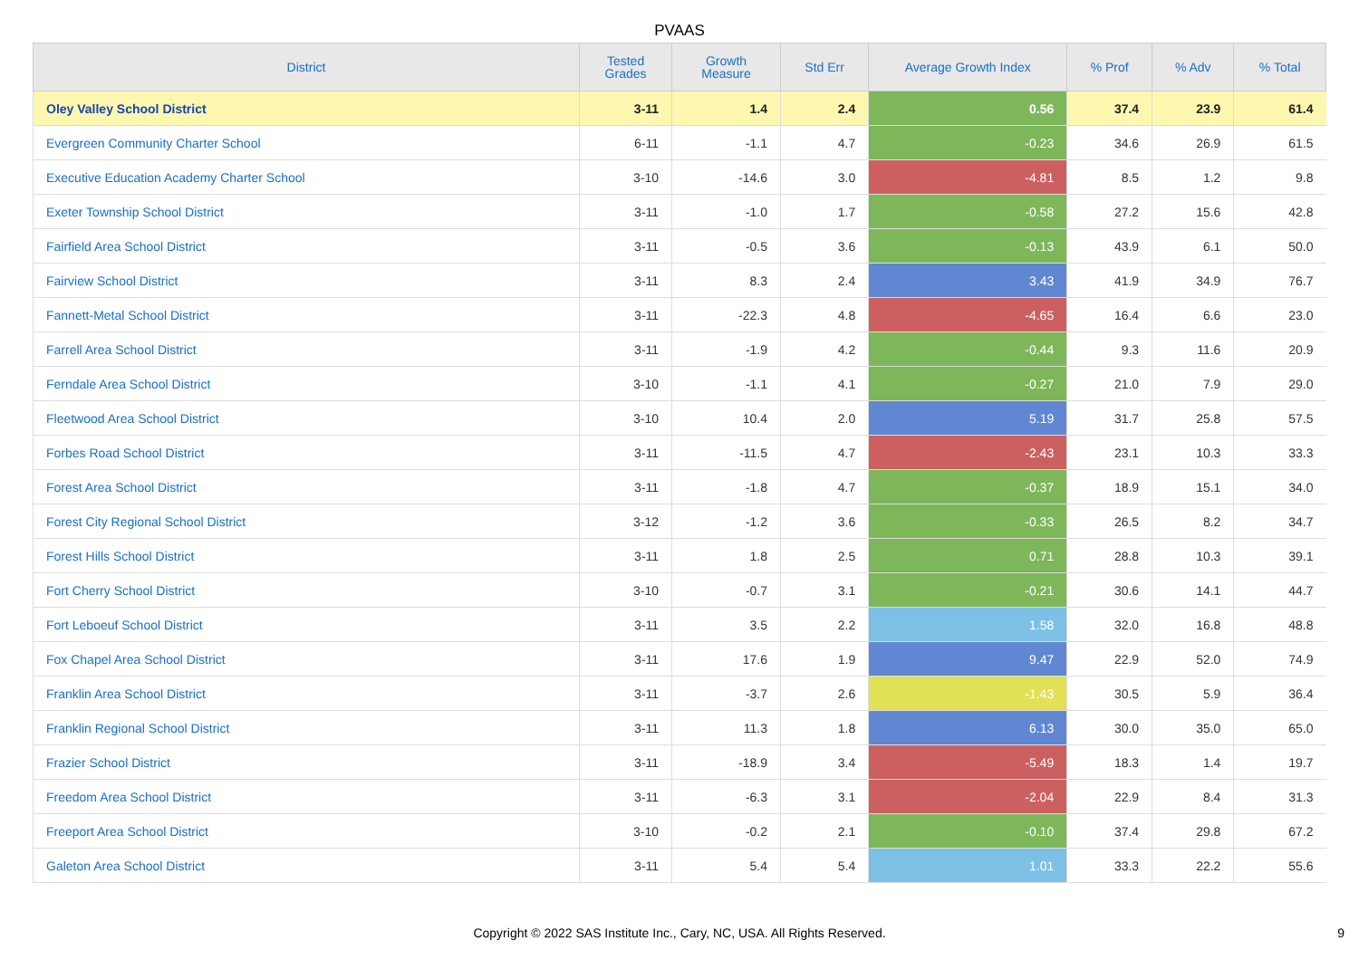PVAAS
| District | Tested Grades | Growth Measure | Std Err | Average Growth Index | % Prof | % Adv | % Total |
| --- | --- | --- | --- | --- | --- | --- | --- |
| Oley Valley School District | 3-11 | 1.4 | 2.4 | 0.56 | 37.4 | 23.9 | 61.4 |
| Evergreen Community Charter School | 6-11 | -1.1 | 4.7 | -0.23 | 34.6 | 26.9 | 61.5 |
| Executive Education Academy Charter School | 3-10 | -14.6 | 3.0 | -4.81 | 8.5 | 1.2 | 9.8 |
| Exeter Township School District | 3-11 | -1.0 | 1.7 | -0.58 | 27.2 | 15.6 | 42.8 |
| Fairfield Area School District | 3-11 | -0.5 | 3.6 | -0.13 | 43.9 | 6.1 | 50.0 |
| Fairview School District | 3-11 | 8.3 | 2.4 | 3.43 | 41.9 | 34.9 | 76.7 |
| Fannett-Metal School District | 3-11 | -22.3 | 4.8 | -4.65 | 16.4 | 6.6 | 23.0 |
| Farrell Area School District | 3-11 | -1.9 | 4.2 | -0.44 | 9.3 | 11.6 | 20.9 |
| Ferndale Area School District | 3-10 | -1.1 | 4.1 | -0.27 | 21.0 | 7.9 | 29.0 |
| Fleetwood Area School District | 3-10 | 10.4 | 2.0 | 5.19 | 31.7 | 25.8 | 57.5 |
| Forbes Road School District | 3-11 | -11.5 | 4.7 | -2.43 | 23.1 | 10.3 | 33.3 |
| Forest Area School District | 3-11 | -1.8 | 4.7 | -0.37 | 18.9 | 15.1 | 34.0 |
| Forest City Regional School District | 3-12 | -1.2 | 3.6 | -0.33 | 26.5 | 8.2 | 34.7 |
| Forest Hills School District | 3-11 | 1.8 | 2.5 | 0.71 | 28.8 | 10.3 | 39.1 |
| Fort Cherry School District | 3-10 | -0.7 | 3.1 | -0.21 | 30.6 | 14.1 | 44.7 |
| Fort Leboeuf School District | 3-11 | 3.5 | 2.2 | 1.58 | 32.0 | 16.8 | 48.8 |
| Fox Chapel Area School District | 3-11 | 17.6 | 1.9 | 9.47 | 22.9 | 52.0 | 74.9 |
| Franklin Area School District | 3-11 | -3.7 | 2.6 | -1.43 | 30.5 | 5.9 | 36.4 |
| Franklin Regional School District | 3-11 | 11.3 | 1.8 | 6.13 | 30.0 | 35.0 | 65.0 |
| Frazier School District | 3-11 | -18.9 | 3.4 | -5.49 | 18.3 | 1.4 | 19.7 |
| Freedom Area School District | 3-11 | -6.3 | 3.1 | -2.04 | 22.9 | 8.4 | 31.3 |
| Freeport Area School District | 3-10 | -0.2 | 2.1 | -0.10 | 37.4 | 29.8 | 67.2 |
| Galeton Area School District | 3-11 | 5.4 | 5.4 | 1.01 | 33.3 | 22.2 | 55.6 |
Copyright © 2022 SAS Institute Inc., Cary, NC, USA. All Rights Reserved. 9